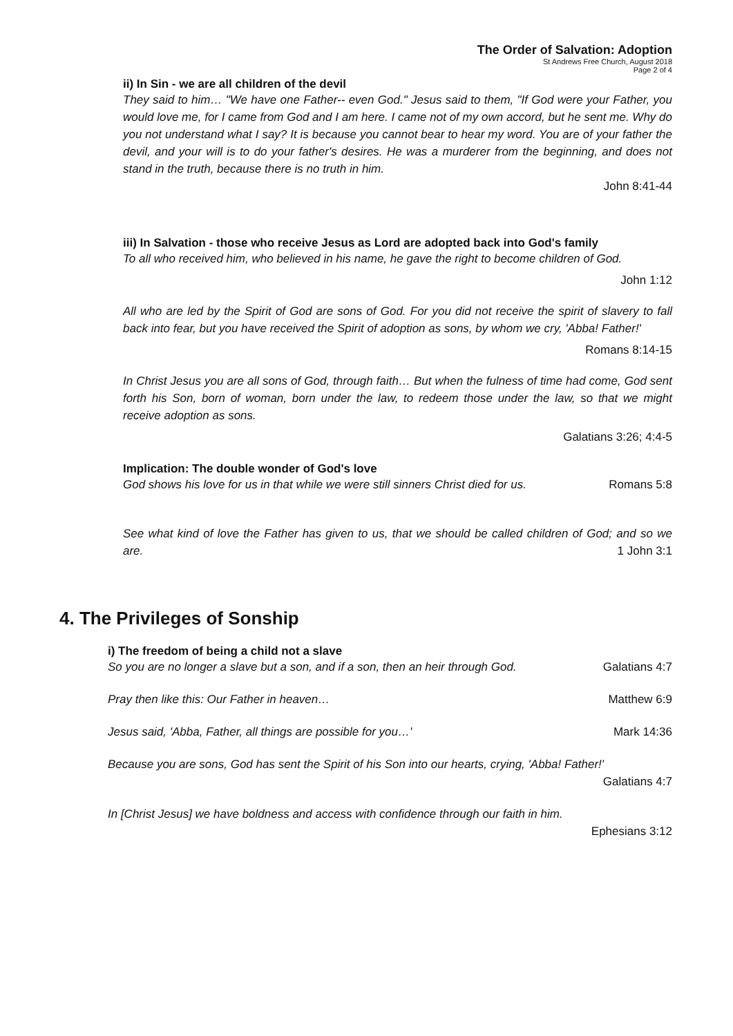The Order of Salvation: Adoption
St Andrews Free Church, August 2018
Page 2 of 4
ii) In Sin - we are all children of the devil
They said to him… "We have one Father-- even God." Jesus said to them, "If God were your Father, you would love me, for I came from God and I am here. I came not of my own accord, but he sent me. Why do you not understand what I say? It is because you cannot bear to hear my word. You are of your father the devil, and your will is to do your father's desires. He was a murderer from the beginning, and does not stand in the truth, because there is no truth in him.
John 8:41-44
iii) In Salvation - those who receive Jesus as Lord are adopted back into God's family
To all who received him, who believed in his name, he gave the right to become children of God.
John 1:12
All who are led by the Spirit of God are sons of God. For you did not receive the spirit of slavery to fall back into fear, but you have received the Spirit of adoption as sons, by whom we cry, 'Abba! Father!'
Romans 8:14-15
In Christ Jesus you are all sons of God, through faith… But when the fulness of time had come, God sent forth his Son, born of woman, born under the law, to redeem those under the law, so that we might receive adoption as sons.
Galatians 3:26; 4:4-5
Implication: The double wonder of God's love
God shows his love for us in that while we were still sinners Christ died for us. Romans 5:8
See what kind of love the Father has given to us, that we should be called children of God; and so we are.
1 John 3:1
4. The Privileges of Sonship
i) The freedom of being a child not a slave
So you are no longer a slave but a son, and if a son, then an heir through God. Galatians 4:7
Pray then like this: Our Father in heaven… Matthew 6:9
Jesus said, 'Abba, Father, all things are possible for you…' Mark 14:36
Because you are sons, God has sent the Spirit of his Son into our hearts, crying, 'Abba! Father!'
Galatians 4:7
In [Christ Jesus] we have boldness and access with confidence through our faith in him.
Ephesians 3:12